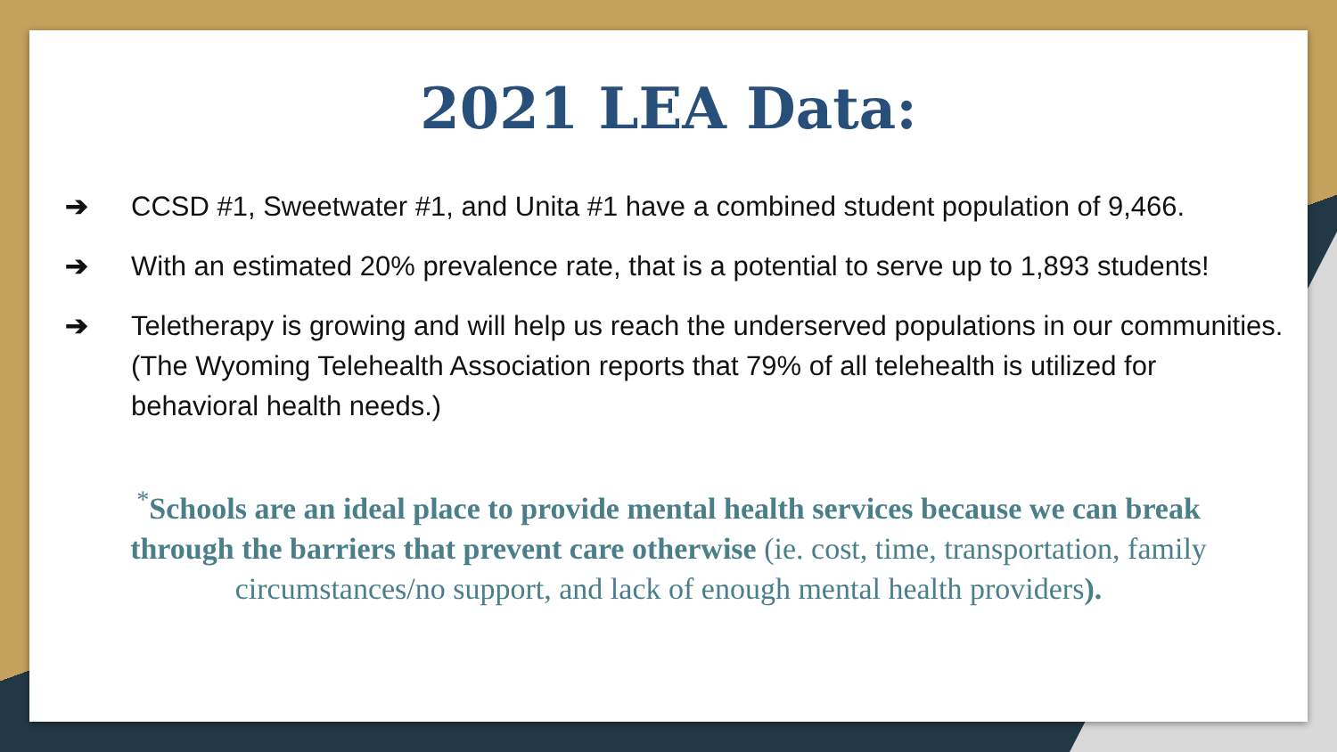2021 LEA Data:
➔ CCSD #1, Sweetwater #1, and Unita #1 have a combined student population of 9,466.
➔ With an estimated 20% prevalence rate, that is a potential to serve up to 1,893 students!
➔ Teletherapy is growing and will help us reach the underserved populations in our communities. (The Wyoming Telehealth Association reports that 79% of all telehealth is utilized for behavioral health needs.)
<sup>*</sup> Schools are an ideal place to provide mental health services because we can break through the barriers that prevent care otherwise (ie. cost, time, transportation, family circumstances/no support, and lack of enough mental health providers).